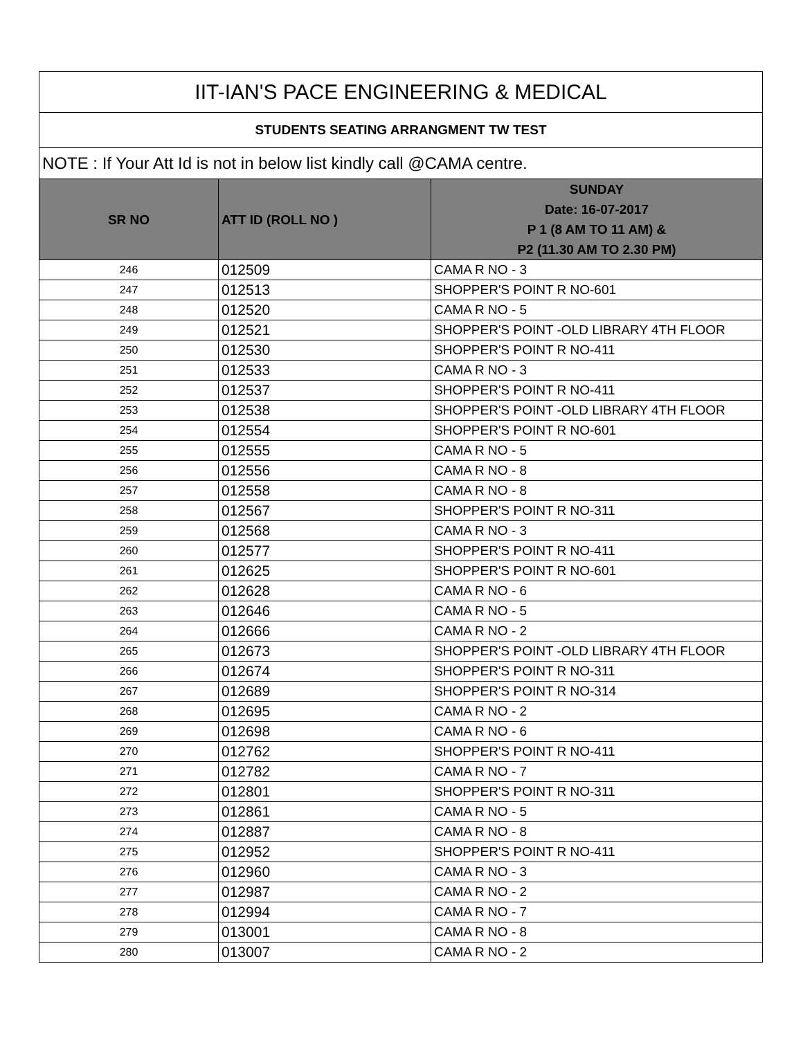| IIT-IAN'S PACE ENGINEERING & MEDICAL | | |
| STUDENTS SEATING ARRANGMENT TW TEST | | |
| NOTE : If Your Att Id is not in below list kindly call @CAMA centre. | | |
| SR NO | ATT ID (ROLL NO ) | SUNDAY Date: 16-07-2017 P 1 (8 AM TO 11 AM) & P2 (11.30 AM TO 2.30 PM) |
| 246 | 012509 | CAMA R NO - 3 |
| 247 | 012513 | SHOPPER'S POINT R NO-601 |
| 248 | 012520 | CAMA R NO - 5 |
| 249 | 012521 | SHOPPER'S POINT -OLD LIBRARY 4TH FLOOR |
| 250 | 012530 | SHOPPER'S POINT R NO-411 |
| 251 | 012533 | CAMA R NO - 3 |
| 252 | 012537 | SHOPPER'S POINT R NO-411 |
| 253 | 012538 | SHOPPER'S POINT -OLD LIBRARY 4TH FLOOR |
| 254 | 012554 | SHOPPER'S POINT R NO-601 |
| 255 | 012555 | CAMA R NO - 5 |
| 256 | 012556 | CAMA R NO - 8 |
| 257 | 012558 | CAMA R NO - 8 |
| 258 | 012567 | SHOPPER'S POINT R NO-311 |
| 259 | 012568 | CAMA R NO - 3 |
| 260 | 012577 | SHOPPER'S POINT R NO-411 |
| 261 | 012625 | SHOPPER'S POINT R NO-601 |
| 262 | 012628 | CAMA R NO - 6 |
| 263 | 012646 | CAMA R NO - 5 |
| 264 | 012666 | CAMA R NO - 2 |
| 265 | 012673 | SHOPPER'S POINT -OLD LIBRARY 4TH FLOOR |
| 266 | 012674 | SHOPPER'S POINT R NO-311 |
| 267 | 012689 | SHOPPER'S POINT R NO-314 |
| 268 | 012695 | CAMA R NO - 2 |
| 269 | 012698 | CAMA R NO - 6 |
| 270 | 012762 | SHOPPER'S POINT R NO-411 |
| 271 | 012782 | CAMA R NO - 7 |
| 272 | 012801 | SHOPPER'S POINT R NO-311 |
| 273 | 012861 | CAMA R NO - 5 |
| 274 | 012887 | CAMA R NO - 8 |
| 275 | 012952 | SHOPPER'S POINT R NO-411 |
| 276 | 012960 | CAMA R NO - 3 |
| 277 | 012987 | CAMA R NO - 2 |
| 278 | 012994 | CAMA R NO - 7 |
| 279 | 013001 | CAMA R NO - 8 |
| 280 | 013007 | CAMA R NO - 2 |